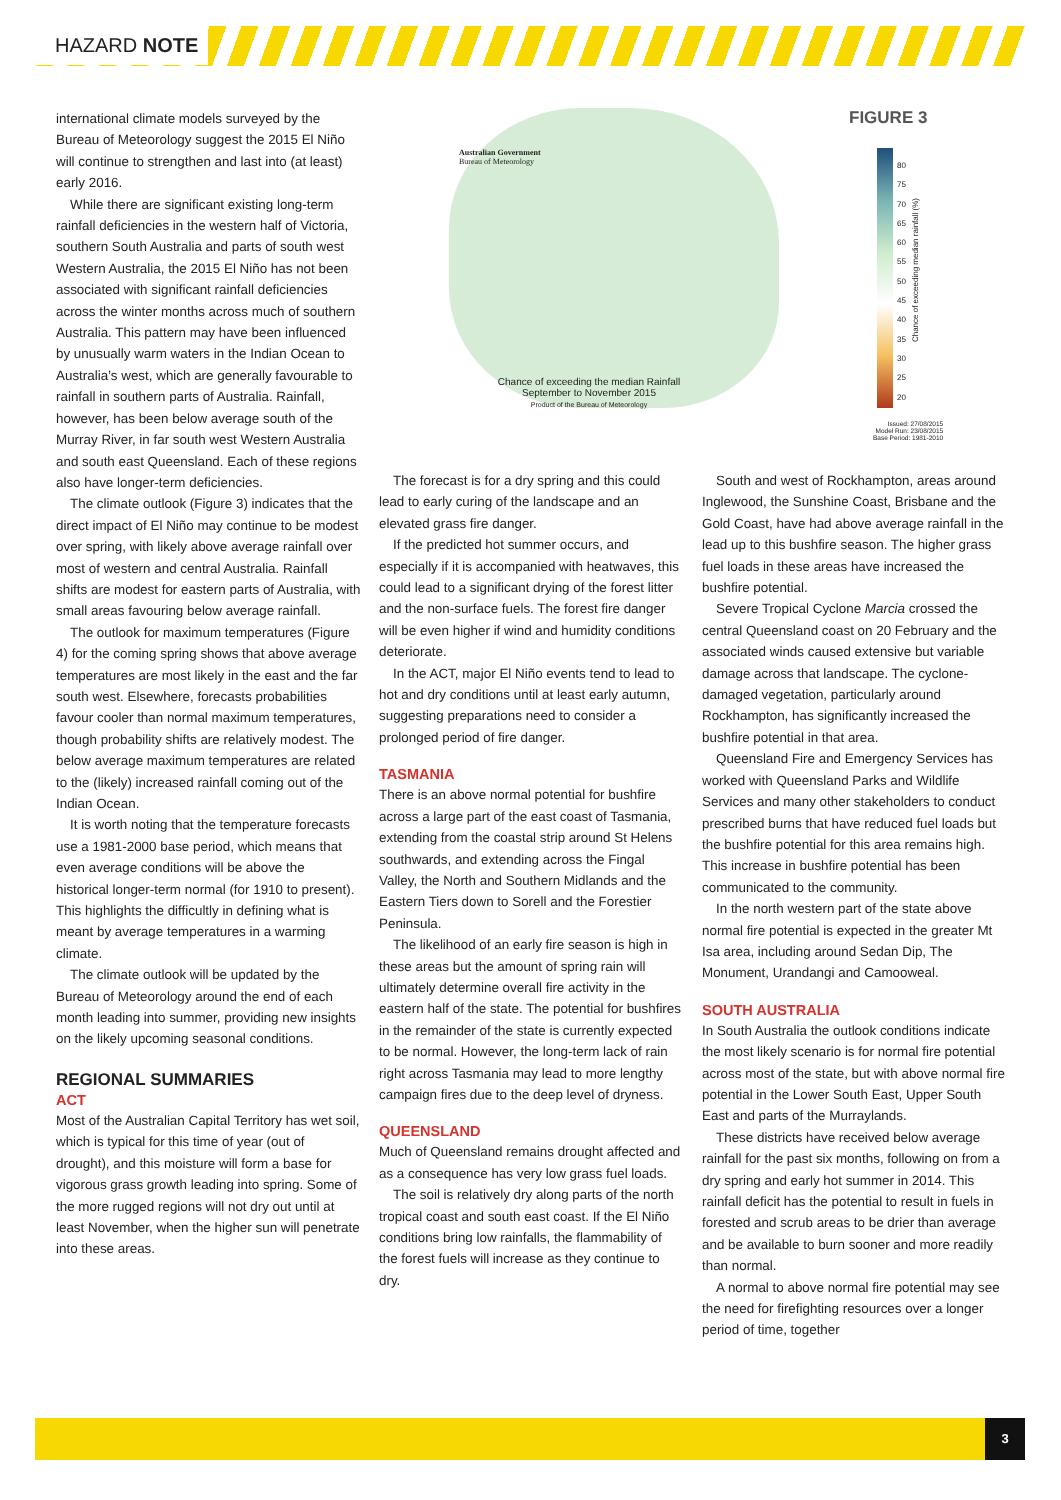HAZARD NOTE
international climate models surveyed by the Bureau of Meteorology suggest the 2015 El Niño will continue to strengthen and last into (at least) early 2016.
While there are significant existing long-term rainfall deficiencies in the western half of Victoria, southern South Australia and parts of south west Western Australia, the 2015 El Niño has not been associated with significant rainfall deficiencies across the winter months across much of southern Australia. This pattern may have been influenced by unusually warm waters in the Indian Ocean to Australia’s west, which are generally favourable to rainfall in southern parts of Australia. Rainfall, however, has been below average south of the Murray River, in far south west Western Australia and south east Queensland. Each of these regions also have longer-term deficiencies.
The climate outlook (Figure 3) indicates that the direct impact of El Niño may continue to be modest over spring, with likely above average rainfall over most of western and central Australia. Rainfall shifts are modest for eastern parts of Australia, with small areas favouring below average rainfall.
The outlook for maximum temperatures (Figure 4) for the coming spring shows that above average temperatures are most likely in the east and the far south west. Elsewhere, forecasts probabilities favour cooler than normal maximum temperatures, though probability shifts are relatively modest. The below average maximum temperatures are related to the (likely) increased rainfall coming out of the Indian Ocean.
It is worth noting that the temperature forecasts use a 1981-2000 base period, which means that even average conditions will be above the historical longer-term normal (for 1910 to present). This highlights the difficultly in defining what is meant by average temperatures in a warming climate.
The climate outlook will be updated by the Bureau of Meteorology around the end of each month leading into summer, providing new insights on the likely upcoming seasonal conditions.
REGIONAL SUMMARIES
ACT
Most of the Australian Capital Territory has wet soil, which is typical for this time of year (out of drought), and this moisture will form a base for vigorous grass growth leading into spring. Some of the more rugged regions will not dry out until at least November, when the higher sun will penetrate into these areas.
Australian Government
Bureau of Meteorology
Chance of exceeding the median Rainfall
September to November 2015
Product of the Bureau of Meteorology
FIGURE 3
80
75
70
65
60
55
50
45
40
35
30
25
20
Chance of exceeding median rainfall (%)
Issued: 27/08/2015
Model Run: 23/08/2015
Base Period: 1981-2010
The forecast is for a dry spring and this could lead to early curing of the landscape and an elevated grass fire danger.
If the predicted hot summer occurs, and especially if it is accompanied with heatwaves, this could lead to a significant drying of the forest litter and the non-surface fuels. The forest fire danger will be even higher if wind and humidity conditions deteriorate.
In the ACT, major El Niño events tend to lead to hot and dry conditions until at least early autumn, suggesting preparations need to consider a prolonged period of fire danger.
TASMANIA
There is an above normal potential for bushfire across a large part of the east coast of Tasmania, extending from the coastal strip around St Helens southwards, and extending across the Fingal Valley, the North and Southern Midlands and the Eastern Tiers down to Sorell and the Forestier Peninsula.
The likelihood of an early fire season is high in these areas but the amount of spring rain will ultimately determine overall fire activity in the eastern half of the state. The potential for bushfires in the remainder of the state is currently expected to be normal. However, the long-term lack of rain right across Tasmania may lead to more lengthy campaign fires due to the deep level of dryness.
QUEENSLAND
Much of Queensland remains drought affected and as a consequence has very low grass fuel loads.
The soil is relatively dry along parts of the north tropical coast and south east coast. If the El Niño conditions bring low rainfalls, the flammability of the forest fuels will increase as they continue to dry.
South and west of Rockhampton, areas around Inglewood, the Sunshine Coast, Brisbane and the Gold Coast, have had above average rainfall in the lead up to this bushfire season. The higher grass fuel loads in these areas have increased the bushfire potential.
Severe Tropical Cyclone Marcia crossed the central Queensland coast on 20 February and the associated winds caused extensive but variable damage across that landscape. The cyclone-damaged vegetation, particularly around Rockhampton, has significantly increased the bushfire potential in that area.
Queensland Fire and Emergency Services has worked with Queensland Parks and Wildlife Services and many other stakeholders to conduct prescribed burns that have reduced fuel loads but the bushfire potential for this area remains high. This increase in bushfire potential has been communicated to the community.
In the north western part of the state above normal fire potential is expected in the greater Mt Isa area, including around Sedan Dip, The Monument, Urandangi and Camooweal.
SOUTH AUSTRALIA
In South Australia the outlook conditions indicate the most likely scenario is for normal fire potential across most of the state, but with above normal fire potential in the Lower South East, Upper South East and parts of the Murraylands.
These districts have received below average rainfall for the past six months, following on from a dry spring and early hot summer in 2014. This rainfall deficit has the potential to result in fuels in forested and scrub areas to be drier than average and be available to burn sooner and more readily than normal.
A normal to above normal fire potential may see the need for firefighting resources over a longer period of time, together
3